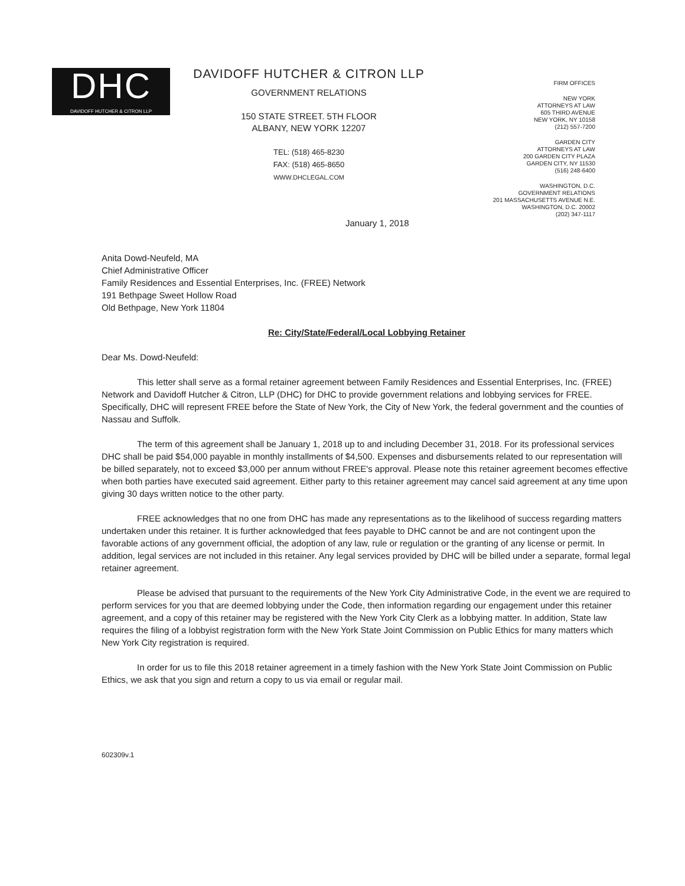DHC
DAVIDOFF HUTCHER & CITRON LLP
DAVIDOFF HUTCHER & CITRON LLP
GOVERNMENT RELATIONS
150 STATE STREET. 5TH FLOOR
ALBANY, NEW YORK 12207
TEL: (518) 465-8230
FAX: (518) 465-8650
WWW.DHCLEGAL.COM
FIRM OFFICES
NEW YORK
ATTORNEYS AT LAW
605 THIRD AVENUE
NEW YORK, NY 10158
(212) 557-7200
GARDEN CITY
ATTORNEYS AT LAW
200 GARDEN CITY PLAZA
GARDEN CITY, NY 11530
(516) 248-6400
WASHINGTON, D.C.
GOVERNMENT RELATIONS
201 MASSACHUSETTS AVENUE N.E.
WASHINGTON, D.C. 20002
(202) 347-1117
January 1, 2018
Anita Dowd-Neufeld, MA
Chief Administrative Officer
Family Residences and Essential Enterprises, Inc. (FREE) Network
191 Bethpage Sweet Hollow Road
Old Bethpage, New York 11804
Re: City/State/Federal/Local Lobbying Retainer
Dear Ms. Dowd-Neufeld:
This letter shall serve as a formal retainer agreement between Family Residences and Essential Enterprises, Inc. (FREE) Network and Davidoff Hutcher & Citron, LLP (DHC) for DHC to provide government relations and lobbying services for FREE. Specifically, DHC will represent FREE before the State of New York, the City of New York, the federal government and the counties of Nassau and Suffolk.
The term of this agreement shall be January 1, 2018 up to and including December 31, 2018. For its professional services DHC shall be paid $54,000 payable in monthly installments of $4,500. Expenses and disbursements related to our representation will be billed separately, not to exceed $3,000 per annum without FREE's approval. Please note this retainer agreement becomes effective when both parties have executed said agreement. Either party to this retainer agreement may cancel said agreement at any time upon giving 30 days written notice to the other party.
FREE acknowledges that no one from DHC has made any representations as to the likelihood of success regarding matters undertaken under this retainer. It is further acknowledged that fees payable to DHC cannot be and are not contingent upon the favorable actions of any government official, the adoption of any law, rule or regulation or the granting of any license or permit. In addition, legal services are not included in this retainer. Any legal services provided by DHC will be billed under a separate, formal legal retainer agreement.
Please be advised that pursuant to the requirements of the New York City Administrative Code, in the event we are required to perform services for you that are deemed lobbying under the Code, then information regarding our engagement under this retainer agreement, and a copy of this retainer may be registered with the New York City Clerk as a lobbying matter. In addition, State law requires the filing of a lobbyist registration form with the New York State Joint Commission on Public Ethics for many matters which New York City registration is required.
In order for us to file this 2018 retainer agreement in a timely fashion with the New York State Joint Commission on Public Ethics, we ask that you sign and return a copy to us via email or regular mail.
602309v.1